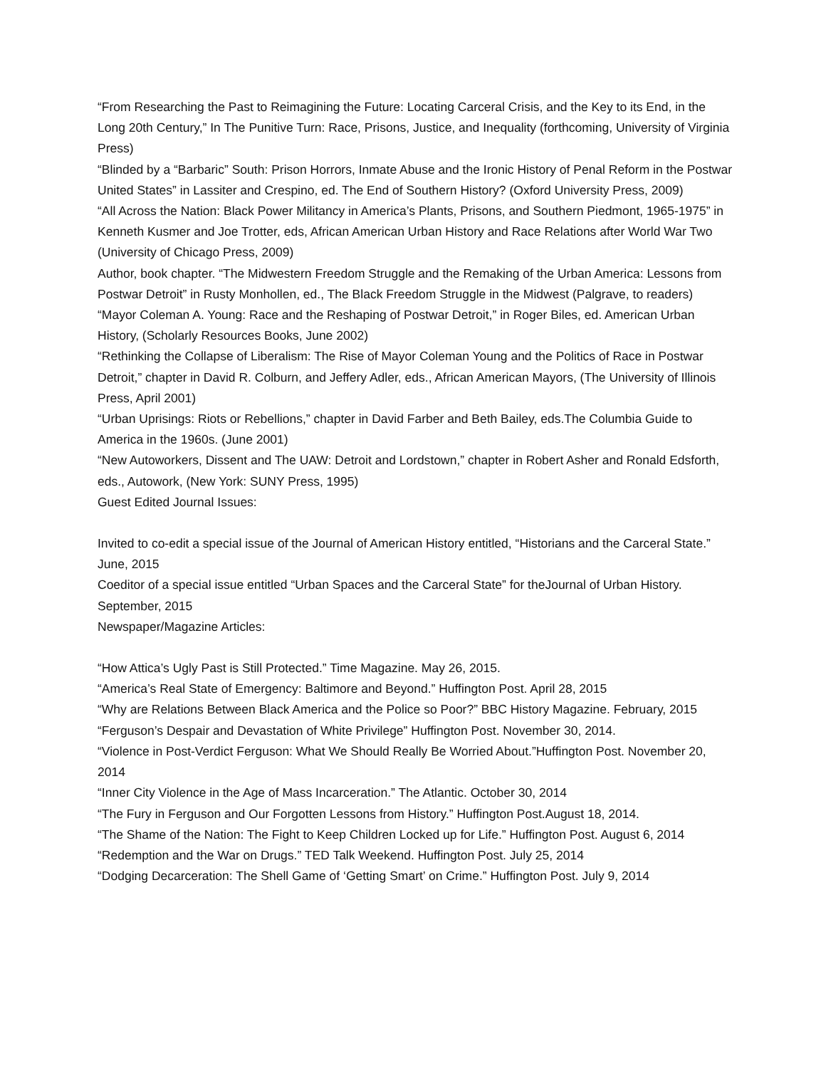“From Researching the Past to Reimagining the Future: Locating Carceral Crisis, and the Key to its End, in the Long 20th Century,” In The Punitive Turn: Race, Prisons, Justice, and Inequality (forthcoming, University of Virginia Press)
“Blinded by a “Barbaric” South: Prison Horrors, Inmate Abuse and the Ironic History of Penal Reform in the Postwar United States” in Lassiter and Crespino, ed. The End of Southern History? (Oxford University Press, 2009)
“All Across the Nation: Black Power Militancy in America’s Plants, Prisons, and Southern Piedmont, 1965-1975” in Kenneth Kusmer and Joe Trotter, eds, African American Urban History and Race Relations after World War Two (University of Chicago Press, 2009)
Author, book chapter. “The Midwestern Freedom Struggle and the Remaking of the Urban America: Lessons from Postwar Detroit” in Rusty Monhollen, ed., The Black Freedom Struggle in the Midwest (Palgrave, to readers)
“Mayor Coleman A. Young: Race and the Reshaping of Postwar Detroit,” in Roger Biles, ed. American Urban History, (Scholarly Resources Books, June 2002)
“Rethinking the Collapse of Liberalism: The Rise of Mayor Coleman Young and the Politics of Race in Postwar Detroit,” chapter in David R. Colburn, and Jeffery Adler, eds., African American Mayors, (The University of Illinois Press, April 2001)
“Urban Uprisings: Riots or Rebellions,” chapter in David Farber and Beth Bailey, eds.The Columbia Guide to America in the 1960s. (June 2001)
“New Autoworkers, Dissent and The UAW: Detroit and Lordstown,” chapter in Robert Asher and Ronald Edsforth, eds., Autowork, (New York: SUNY Press, 1995)
Guest Edited Journal Issues:
Invited to co-edit a special issue of the Journal of American History entitled, “Historians and the Carceral State.” June, 2015
Coeditor of a special issue entitled “Urban Spaces and the Carceral State” for theJournal of Urban History. September, 2015
Newspaper/Magazine Articles:
“How Attica’s Ugly Past is Still Protected.” Time Magazine. May 26, 2015.
“America’s Real State of Emergency: Baltimore and Beyond.” Huffington Post. April 28, 2015
“Why are Relations Between Black America and the Police so Poor?” BBC History Magazine. February, 2015
“Ferguson’s Despair and Devastation of White Privilege” Huffington Post. November 30, 2014.
“Violence in Post-Verdict Ferguson: What We Should Really Be Worried About.”Huffington Post. November 20, 2014
“Inner City Violence in the Age of Mass Incarceration.” The Atlantic. October 30, 2014
“The Fury in Ferguson and Our Forgotten Lessons from History.” Huffington Post.August 18, 2014.
“The Shame of the Nation: The Fight to Keep Children Locked up for Life.” Huffington Post. August 6, 2014
“Redemption and the War on Drugs.” TED Talk Weekend. Huffington Post. July 25, 2014
“Dodging Decarceration: The Shell Game of ‘Getting Smart’ on Crime.” Huffington Post. July 9, 2014